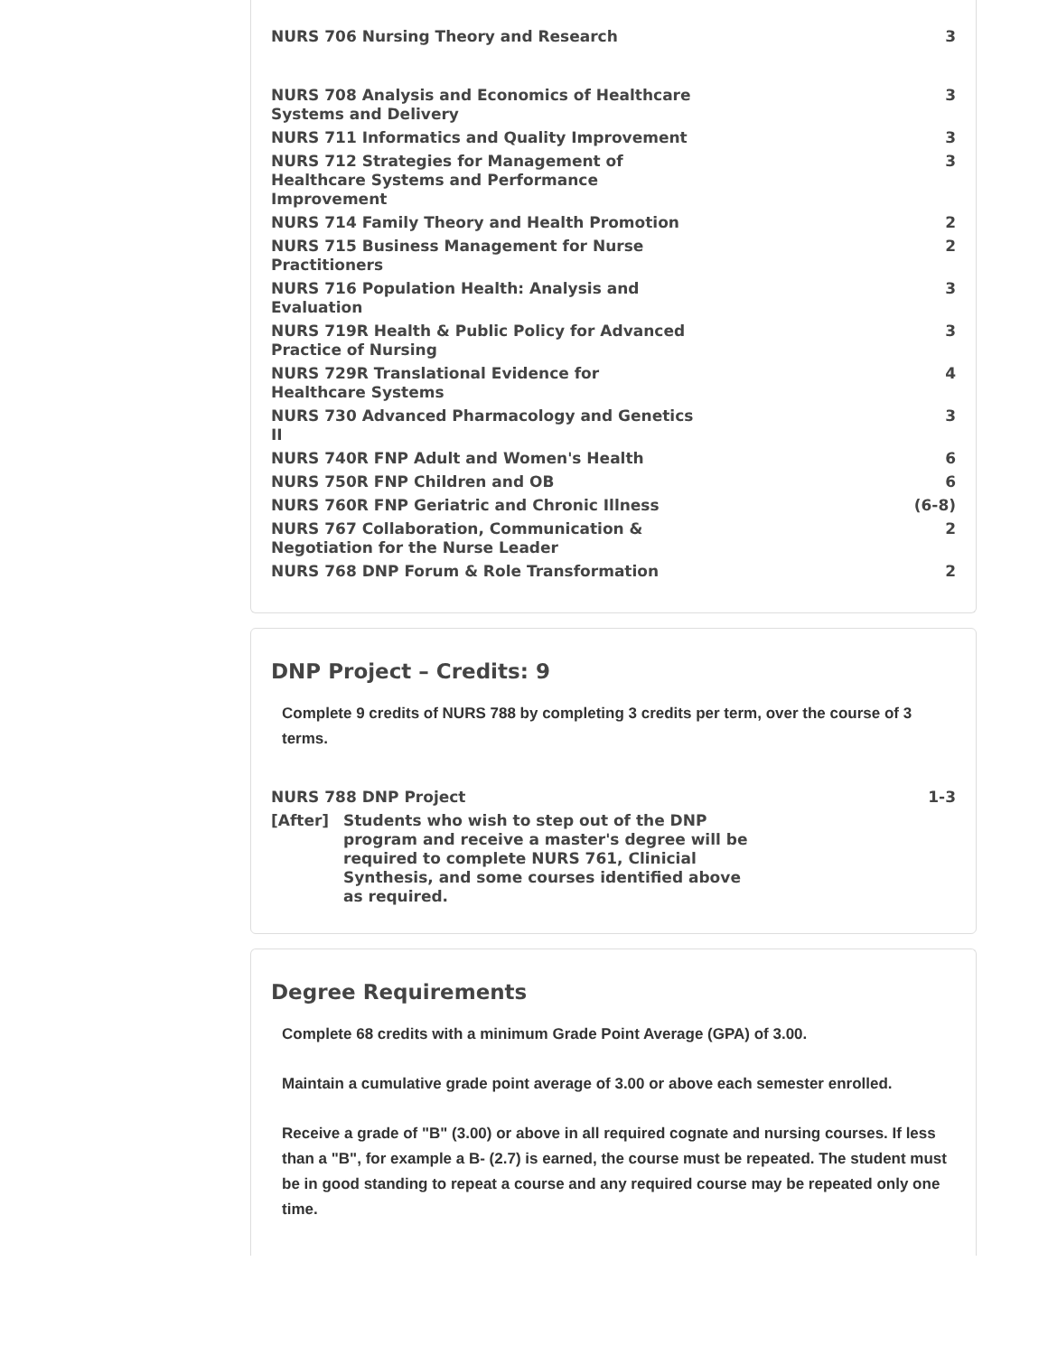| NURS 706 Nursing Theory and Research | 3 |
| NURS 708 Analysis and Economics of Healthcare Systems and Delivery | 3 |
| NURS 711 Informatics and Quality Improvement | 3 |
| NURS 712 Strategies for Management of Healthcare Systems and Performance Improvement | 3 |
| NURS 714 Family Theory and Health Promotion | 2 |
| NURS 715 Business Management for Nurse Practitioners | 2 |
| NURS 716 Population Health: Analysis and Evaluation | 3 |
| NURS 719R Health & Public Policy for Advanced Practice of Nursing | 3 |
| NURS 729R Translational Evidence for Healthcare Systems | 4 |
| NURS 730 Advanced Pharmacology and Genetics II | 3 |
| NURS 740R FNP Adult and Women's Health | 6 |
| NURS 750R FNP Children and OB | 6 |
| NURS 760R FNP Geriatric and Chronic Illness | (6-8) |
| NURS 767 Collaboration, Communication & Negotiation for the Nurse Leader | 2 |
| NURS 768 DNP Forum & Role Transformation | 2 |
DNP Project – Credits: 9
Complete 9 credits of NURS 788 by completing 3 credits per term, over the course of 3 terms.
| NURS 788 DNP Project | 1-3 |
[After] Students who wish to step out of the DNP program and receive a master's degree will be required to complete NURS 761, Clinicial Synthesis, and some courses identified above as required.
Degree Requirements
Complete 68 credits with a minimum Grade Point Average (GPA) of 3.00.
Maintain a cumulative grade point average of 3.00 or above each semester enrolled.
Receive a grade of "B" (3.00) or above in all required cognate and nursing courses. If less than a "B", for example a B- (2.7) is earned, the course must be repeated. The student must be in good standing to repeat a course and any required course may be repeated only one time.